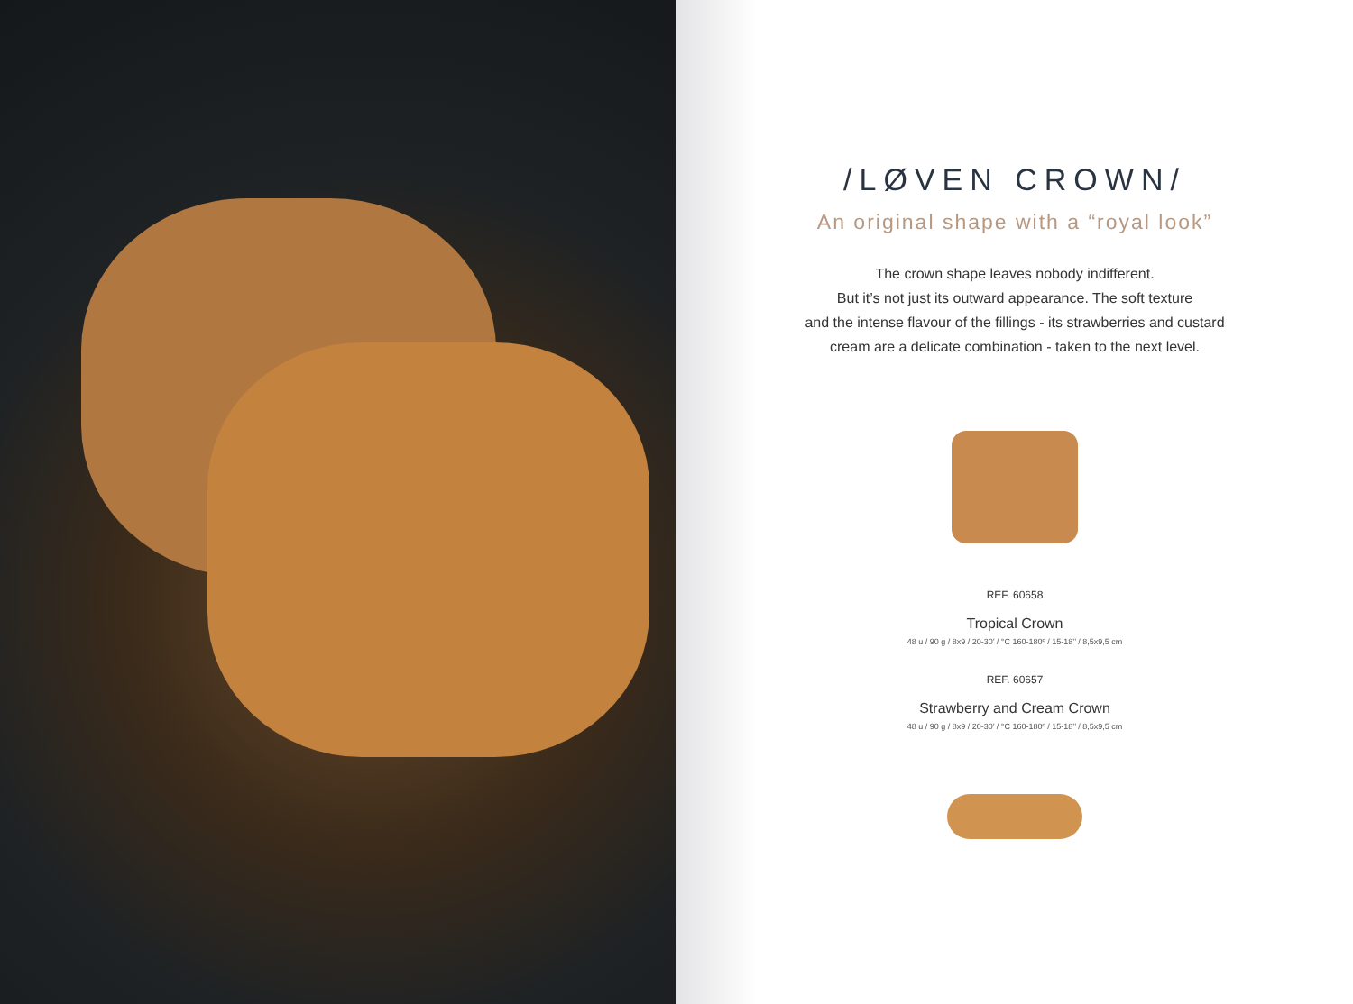/LØVEN CROWN/
An original shape with a “royal look”
The crown shape leaves nobody indifferent.
But it’s not just its outward appearance. The soft texture
and the intense flavour of the fillings - its strawberries and custard
cream are a delicate combination - taken to the next level.
REF. 60658
Tropical Crown
48 u / 90 g / 8x9 / 20-30’ / °C 160-180º / 15-18’’ / 8,5x9,5 cm
REF. 60657
Strawberry and Cream Crown
48 u / 90 g / 8x9 / 20-30’ / °C 160-180º / 15-18’’ / 8,5x9,5 cm